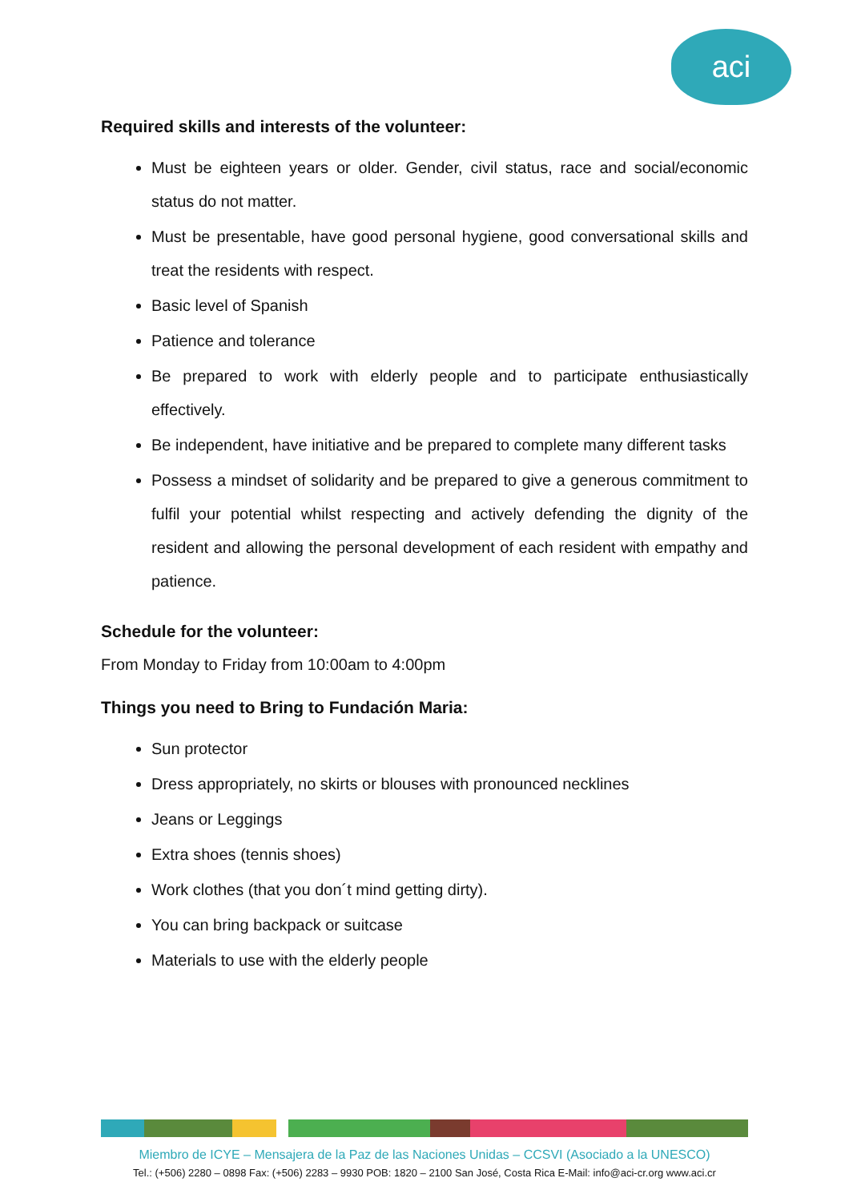aci
Required skills and interests of the volunteer:
Must be eighteen years or older. Gender, civil status, race and social/economic status do not matter.
Must be presentable, have good personal hygiene, good conversational skills and treat the residents with respect.
Basic level of Spanish
Patience and tolerance
Be prepared to work with elderly people and to participate enthusiastically effectively.
Be independent, have initiative and be prepared to complete many different tasks
Possess a mindset of solidarity and be prepared to give a generous commitment to fulfil your potential whilst respecting and actively defending the dignity of the resident and allowing the personal development of each resident with empathy and patience.
Schedule for the volunteer:
From Monday to Friday from 10:00am to 4:00pm
Things you need to Bring to Fundación Maria:
Sun protector
Dress appropriately, no skirts or blouses with pronounced necklines
Jeans or Leggings
Extra shoes (tennis shoes)
Work clothes (that you don´t mind getting dirty).
You can bring backpack or suitcase
Materials to use with the elderly people
Miembro de ICYE – Mensajera de la Paz de las Naciones Unidas – CCSVI (Asociado a la UNESCO)
Tel.: (+506) 2280 – 0898 Fax: (+506) 2283 – 9930 POB: 1820 – 2100 San José, Costa Rica E-Mail: info@aci-cr.org www.aci.cr